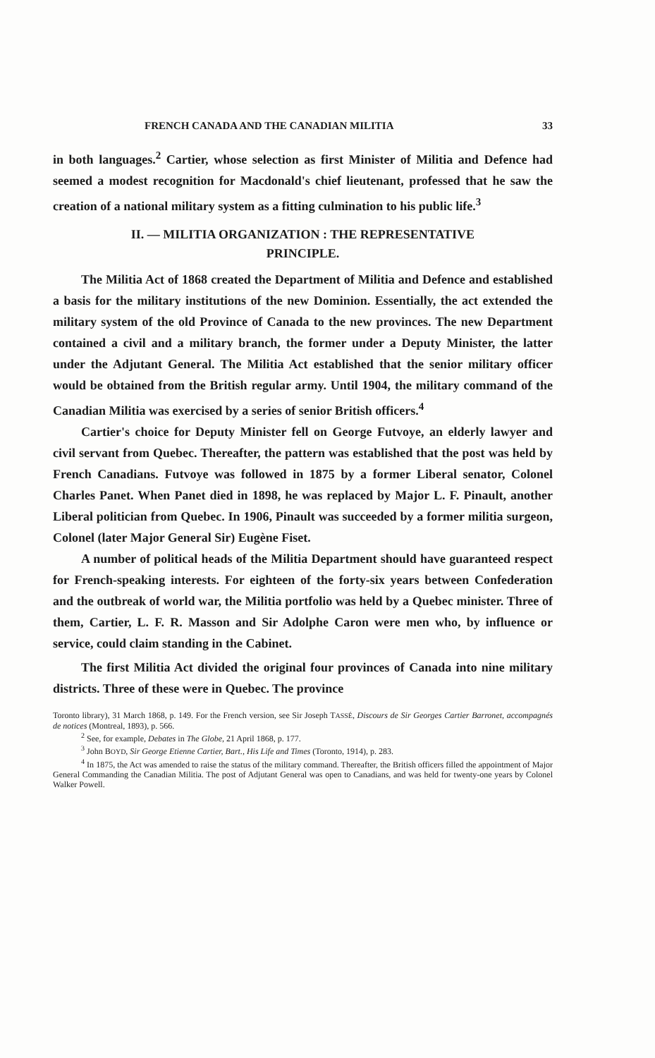FRENCH CANADA AND THE CANADIAN MILITIA 33
in both languages.<sup>2</sup> Cartier, whose selection as first Minister of Militia and Defence had seemed a modest recognition for Macdonald's chief lieutenant, professed that he saw the creation of a national military system as a fitting culmination to his public life.<sup>3</sup>
II. — MILITIA ORGANIZATION : THE REPRESENTATIVE
PRINCIPLE.
The Militia Act of 1868 created the Department of Militia and Defence and established a basis for the military institutions of the new Dominion. Essentially, the act extended the military system of the old Province of Canada to the new provinces. The new Department contained a civil and a military branch, the former under a Deputy Minister, the latter under the Adjutant General. The Militia Act established that the senior military officer would be obtained from the British regular army. Until 1904, the military command of the Canadian Militia was exercised by a series of senior British officers.<sup>4</sup>
Cartier's choice for Deputy Minister fell on George Futvoye, an elderly lawyer and civil servant from Quebec. Thereafter, the pattern was established that the post was held by French Canadians. Futvoye was followed in 1875 by a former Liberal senator, Colonel Charles Panet. When Panet died in 1898, he was replaced by Major L. F. Pinault, another Liberal politician from Quebec. In 1906, Pinault was succeeded by a former militia surgeon, Colonel (later Major General Sir) Eugène Fiset.
A number of political heads of the Militia Department should have guaranteed respect for French-speaking interests. For eighteen of the forty-six years between Confederation and the outbreak of world war, the Militia portfolio was held by a Quebec minister. Three of them, Cartier, L. F. R. Masson and Sir Adolphe Caron were men who, by influence or service, could claim standing in the Cabinet.
The first Militia Act divided the original four provinces of Canada into nine military districts. Three of these were in Quebec. The province
Toronto library), 31 March 1868, p. 149. For the French version, see Sir Joseph TASSÉ, Discours de Sir Georges Cartier Barronet, accompagnés de notices (Montreal, 1893), p. 566.
<sup>2</sup> See, for example, Debates in The Globe, 21 April 1868, p. 177.
<sup>3</sup> John BOYD, Sir George Etienne Cartier, Bart., His Life and Times (Toronto, 1914), p. 283.
<sup>4</sup> In 1875, the Act was amended to raise the status of the military command. Thereafter, the British officers filled the appointment of Major General Commanding the Canadian Militia. The post of Adjutant General was open to Canadians, and was held for twenty-one years by Colonel Walker Powell.